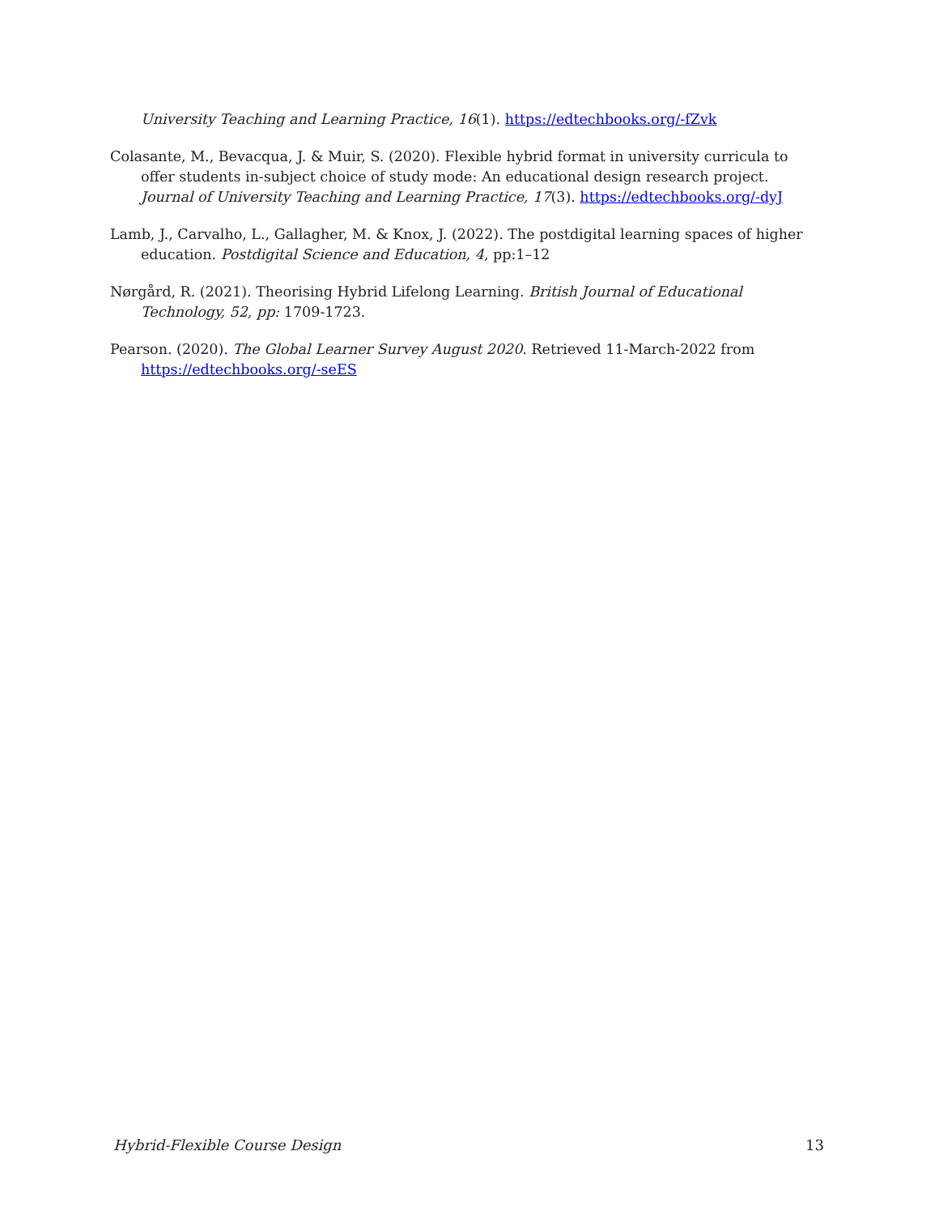University Teaching and Learning Practice, 16(1). https://edtechbooks.org/-fZvk
Colasante, M., Bevacqua, J. & Muir, S. (2020). Flexible hybrid format in university curricula to offer students in-subject choice of study mode: An educational design research project. Journal of University Teaching and Learning Practice, 17(3). https://edtechbooks.org/-dyJ
Lamb, J., Carvalho, L., Gallagher, M. & Knox, J. (2022). The postdigital learning spaces of higher education. Postdigital Science and Education, 4, pp:1–12
Nørgård, R. (2021). Theorising Hybrid Lifelong Learning. British Journal of Educational Technology, 52, pp: 1709-1723.
Pearson. (2020). The Global Learner Survey August 2020. Retrieved 11-March-2022 from https://edtechbooks.org/-seES
Hybrid-Flexible Course Design 13